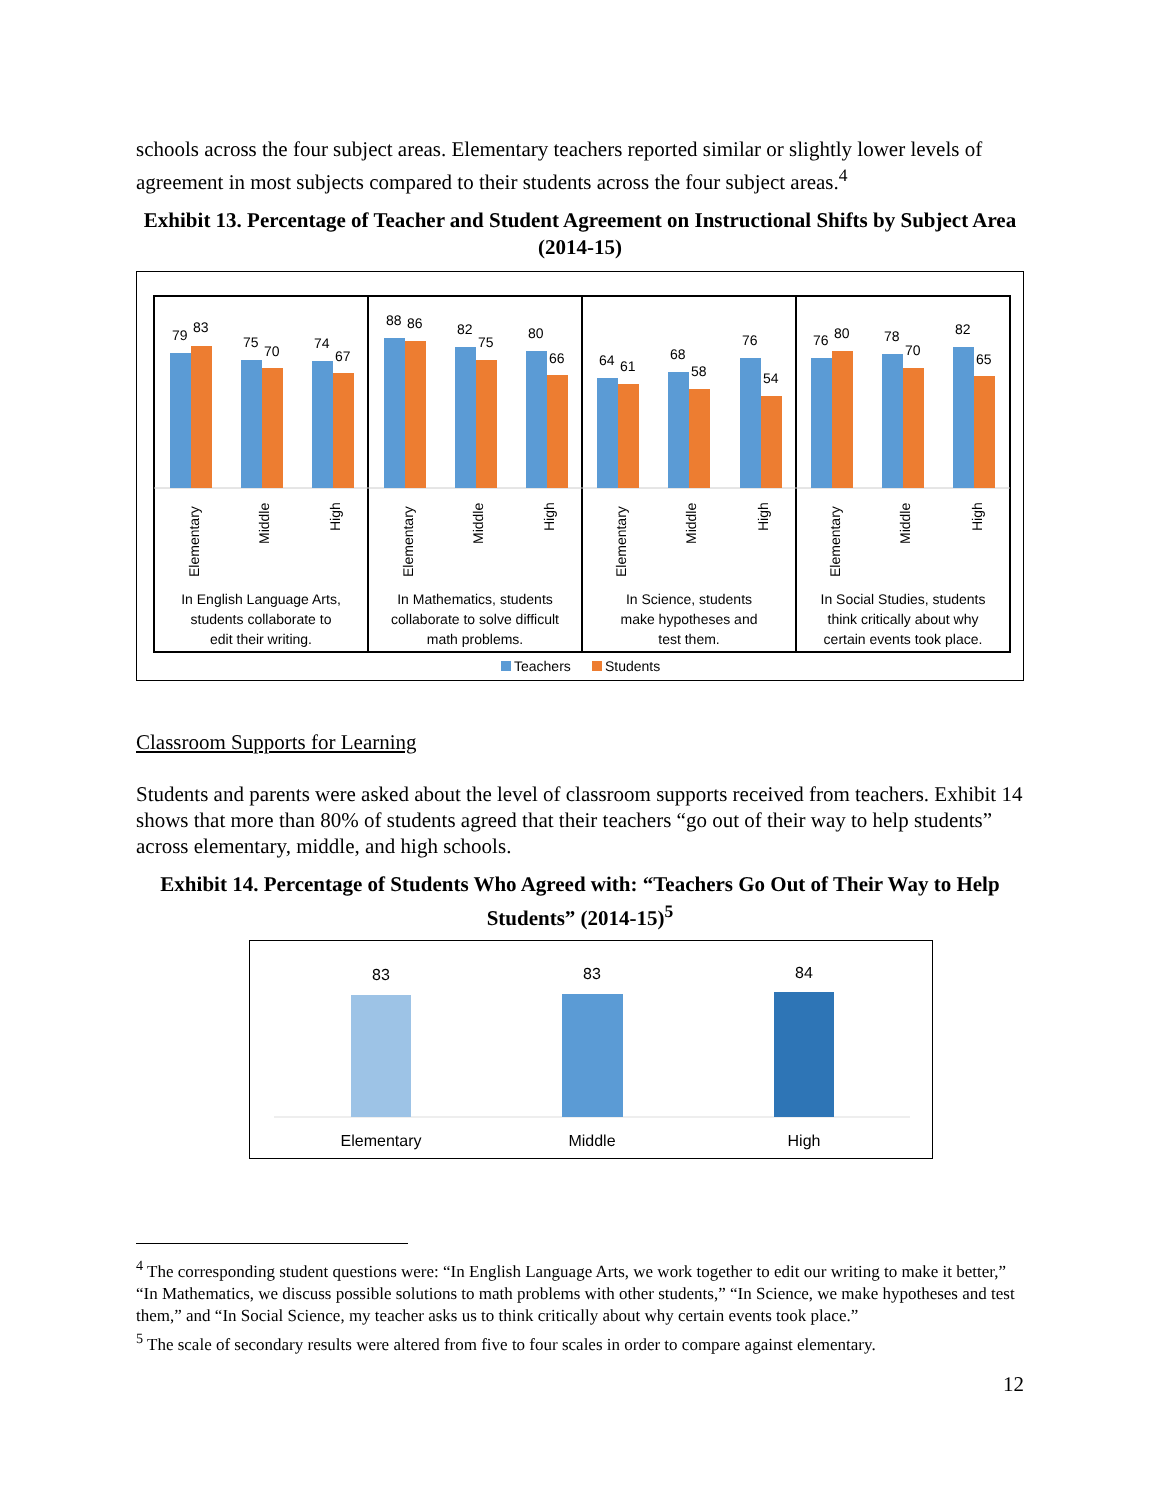schools across the four subject areas. Elementary teachers reported similar or slightly lower levels of agreement in most subjects compared to their students across the four subject areas.<sup>4</sup>
Exhibit 13. Percentage of Teacher and Student Agreement on Instructional Shifts by Subject Area (2014-15)
79
83
75
70
74
67
88
86
82
75
80
66
64
61
68
58
76
54
76
80
78
70
82
65
Elementary
Middle
High
Elementary
Middle
High
Elementary
Middle
High
Elementary
Middle
High
In English Language Arts,
students collaborate to
edit their writing.
In Mathematics, students
collaborate to solve difficult
math problems.
In Science, students
make hypotheses and
test them.
In Social Studies, students
think critically about why
certain events took place.
Teachers
Students
Classroom Supports for Learning
Students and parents were asked about the level of classroom supports received from teachers. Exhibit 14 shows that more than 80% of students agreed that their teachers “go out of their way to help students” across elementary, middle, and high schools.
Exhibit 14. Percentage of Students Who Agreed with: “Teachers Go Out of Their Way to Help Students” (2014-15)<sup>5</sup>
83
83
84
Elementary
Middle
High
<sup>4</sup> The corresponding student questions were: “In English Language Arts, we work together to edit our writing to make it better,” “In Mathematics, we discuss possible solutions to math problems with other students,” “In Science, we make hypotheses and test them,” and “In Social Science, my teacher asks us to think critically about why certain events took place.”
<sup>5</sup> The scale of secondary results were altered from five to four scales in order to compare against elementary.
12